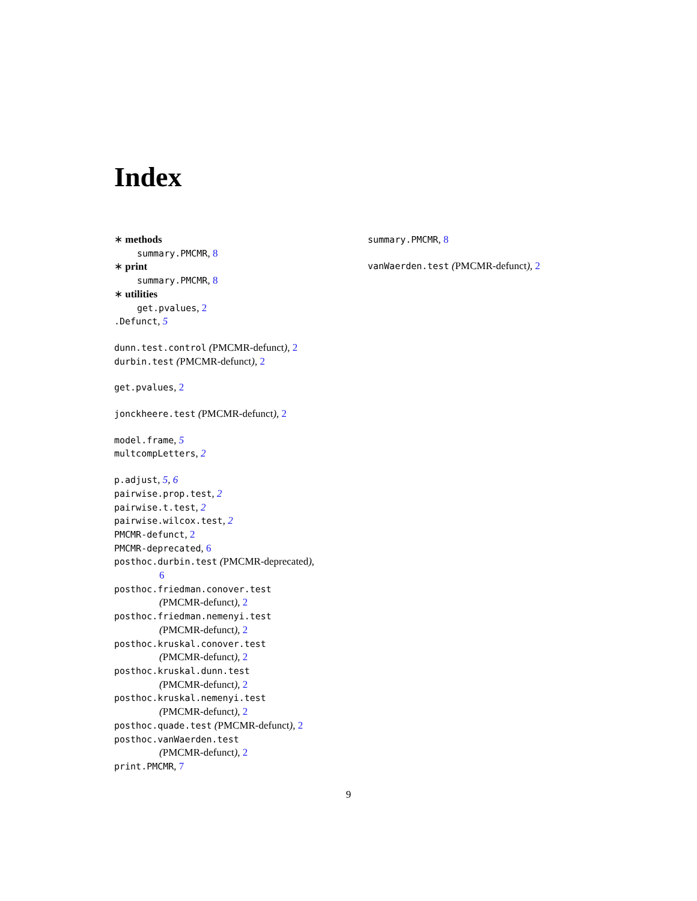Index
∗ methods
summary.PMCMR, 8
∗ print
summary.PMCMR, 8
∗ utilities
get.pvalues, 2
.Defunct, 5
dunn.test.control (PMCMR-defunct), 2
durbin.test (PMCMR-defunct), 2
get.pvalues, 2
jonckheere.test (PMCMR-defunct), 2
model.frame, 5
multcompLetters, 2
p.adjust, 5, 6
pairwise.prop.test, 2
pairwise.t.test, 2
pairwise.wilcox.test, 2
PMCMR-defunct, 2
PMCMR-deprecated, 6
posthoc.durbin.test (PMCMR-deprecated),
6
posthoc.friedman.conover.test
(PMCMR-defunct), 2
posthoc.friedman.nemenyi.test
(PMCMR-defunct), 2
posthoc.kruskal.conover.test
(PMCMR-defunct), 2
posthoc.kruskal.dunn.test
(PMCMR-defunct), 2
posthoc.kruskal.nemenyi.test
(PMCMR-defunct), 2
posthoc.quade.test (PMCMR-defunct), 2
posthoc.vanWaerden.test
(PMCMR-defunct), 2
print.PMCMR, 7
summary.PMCMR, 8
vanWaerden.test (PMCMR-defunct), 2
9